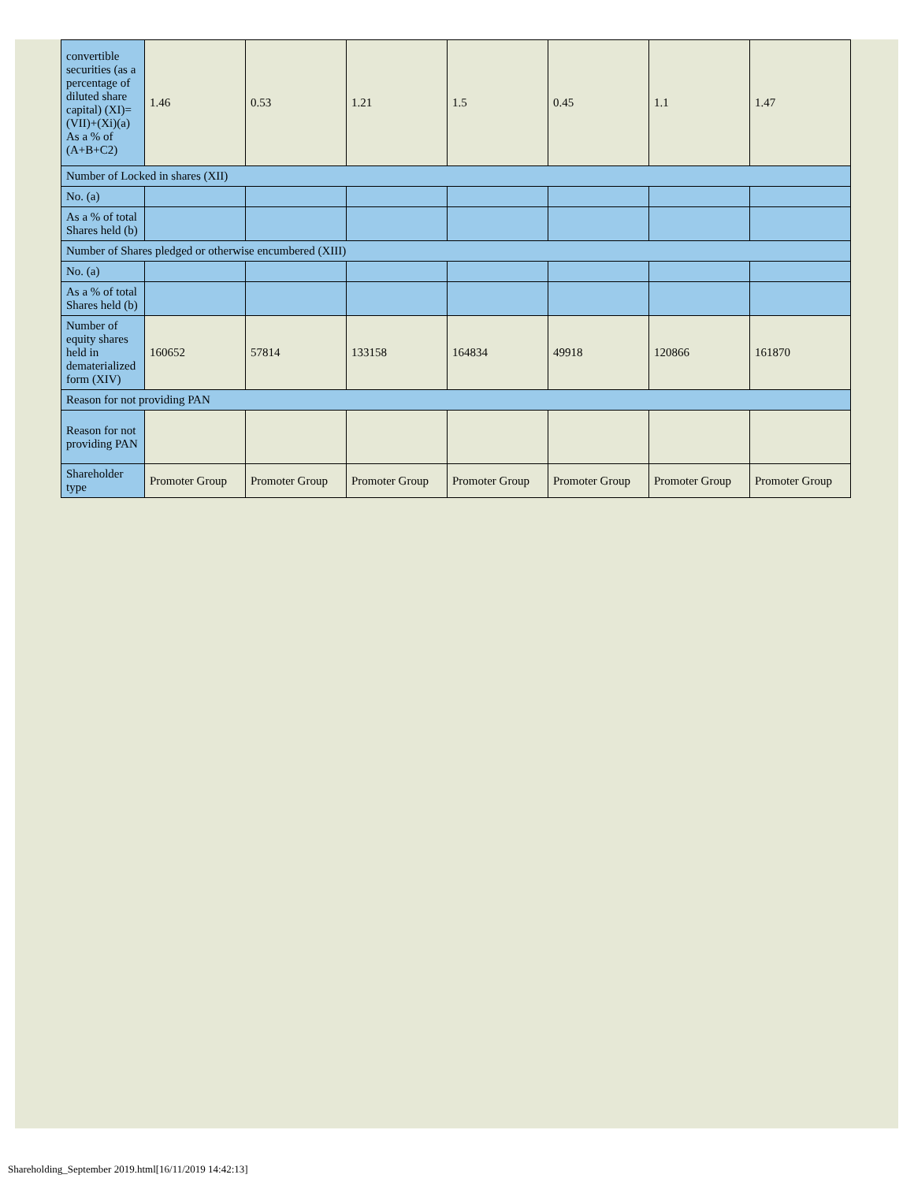| convertible securities (as a percentage of diluted share capital) (XI)= (VII)+(Xi)(a) As a % of (A+B+C2) | 1.46 | 0.53 | 1.21 | 1.5 | 0.45 | 1.1 | 1.47 |
| Number of Locked in shares (XII) | | | | | | | |
| No. (a) | | | | | | | |
| As a % of total Shares held (b) | | | | | | | |
| Number of Shares pledged or otherwise encumbered (XIII) | | | | | | | |
| No. (a) | | | | | | | |
| As a % of total Shares held (b) | | | | | | | |
| Number of equity shares held in dematerialized form (XIV) | 160652 | 57814 | 133158 | 164834 | 49918 | 120866 | 161870 |
| Reason for not providing PAN | | | | | | | |
| Reason for not providing PAN | | | | | | | |
| Shareholder type | Promoter Group | Promoter Group | Promoter Group | Promoter Group | Promoter Group | Promoter Group | Promoter Group |
Shareholding_September 2019.html[16/11/2019 14:42:13]